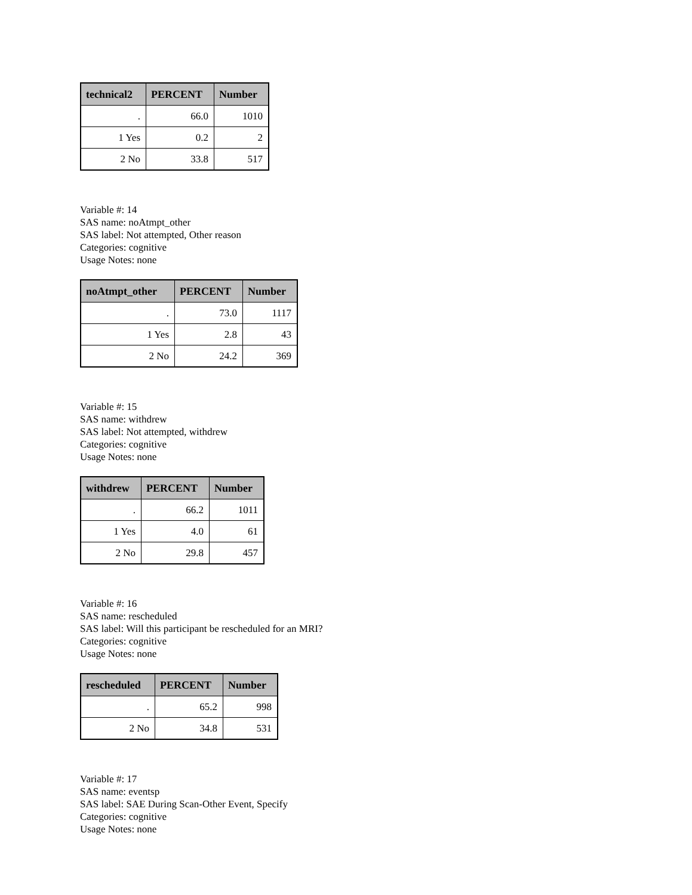| technical2 | PERCENT | Number |
| --- | --- | --- |
| . | 66.0 | 1010 |
| 1 Yes | 0.2 | 2 |
| 2 No | 33.8 | 517 |
Variable #: 14
SAS name: noAtmpt_other
SAS label: Not attempted, Other reason
Categories: cognitive
Usage Notes: none
| noAtmpt_other | PERCENT | Number |
| --- | --- | --- |
| . | 73.0 | 1117 |
| 1 Yes | 2.8 | 43 |
| 2 No | 24.2 | 369 |
Variable #: 15
SAS name: withdrew
SAS label: Not attempted, withdrew
Categories: cognitive
Usage Notes: none
| withdrew | PERCENT | Number |
| --- | --- | --- |
| . | 66.2 | 1011 |
| 1 Yes | 4.0 | 61 |
| 2 No | 29.8 | 457 |
Variable #: 16
SAS name: rescheduled
SAS label: Will this participant be rescheduled for an MRI?
Categories: cognitive
Usage Notes: none
| rescheduled | PERCENT | Number |
| --- | --- | --- |
| . | 65.2 | 998 |
| 2 No | 34.8 | 531 |
Variable #: 17
SAS name: eventsp
SAS label: SAE During Scan-Other Event, Specify
Categories: cognitive
Usage Notes: none